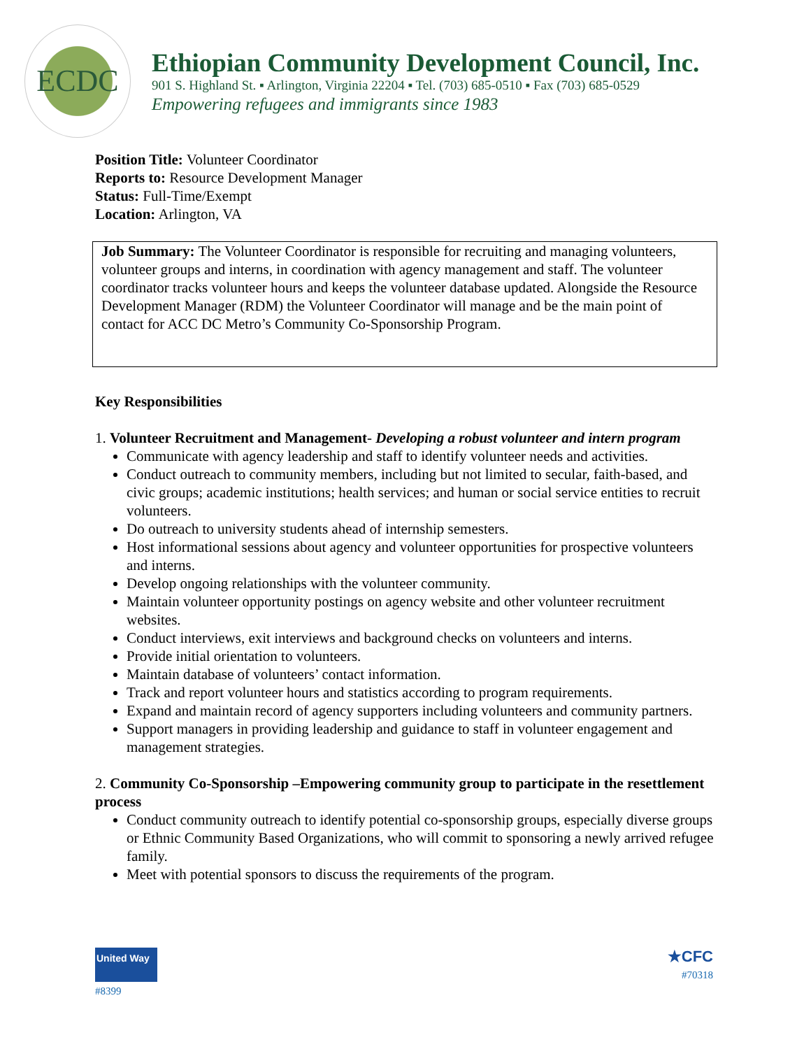ECDC
Ethiopian Community Development Council, Inc.
901 S. Highland St. ▪ Arlington, Virginia 22204 ▪ Tel. (703) 685-0510 ▪ Fax (703) 685-0529
Empowering refugees and immigrants since 1983
Position Title: Volunteer Coordinator
Reports to: Resource Development Manager
Status: Full-Time/Exempt
Location: Arlington, VA
Job Summary: The Volunteer Coordinator is responsible for recruiting and managing volunteers, volunteer groups and interns, in coordination with agency management and staff. The volunteer coordinator tracks volunteer hours and keeps the volunteer database updated. Alongside the Resource Development Manager (RDM) the Volunteer Coordinator will manage and be the main point of contact for ACC DC Metro’s Community Co-Sponsorship Program.
Key Responsibilities
1. Volunteer Recruitment and Management- Developing a robust volunteer and intern program
Communicate with agency leadership and staff to identify volunteer needs and activities.
Conduct outreach to community members, including but not limited to secular, faith-based, and civic groups; academic institutions; health services; and human or social service entities to recruit volunteers.
Do outreach to university students ahead of internship semesters.
Host informational sessions about agency and volunteer opportunities for prospective volunteers and interns.
Develop ongoing relationships with the volunteer community.
Maintain volunteer opportunity postings on agency website and other volunteer recruitment websites.
Conduct interviews, exit interviews and background checks on volunteers and interns.
Provide initial orientation to volunteers.
Maintain database of volunteers’ contact information.
Track and report volunteer hours and statistics according to program requirements.
Expand and maintain record of agency supporters including volunteers and community partners.
Support managers in providing leadership and guidance to staff in volunteer engagement and management strategies.
2. Community Co-Sponsorship –Empowering community group to participate in the resettlement process
Conduct community outreach to identify potential co-sponsorship groups, especially diverse groups or Ethnic Community Based Organizations, who will commit to sponsoring a newly arrived refugee family.
Meet with potential sponsors to discuss the requirements of the program.
United Way
#8399
★CFC
#70318